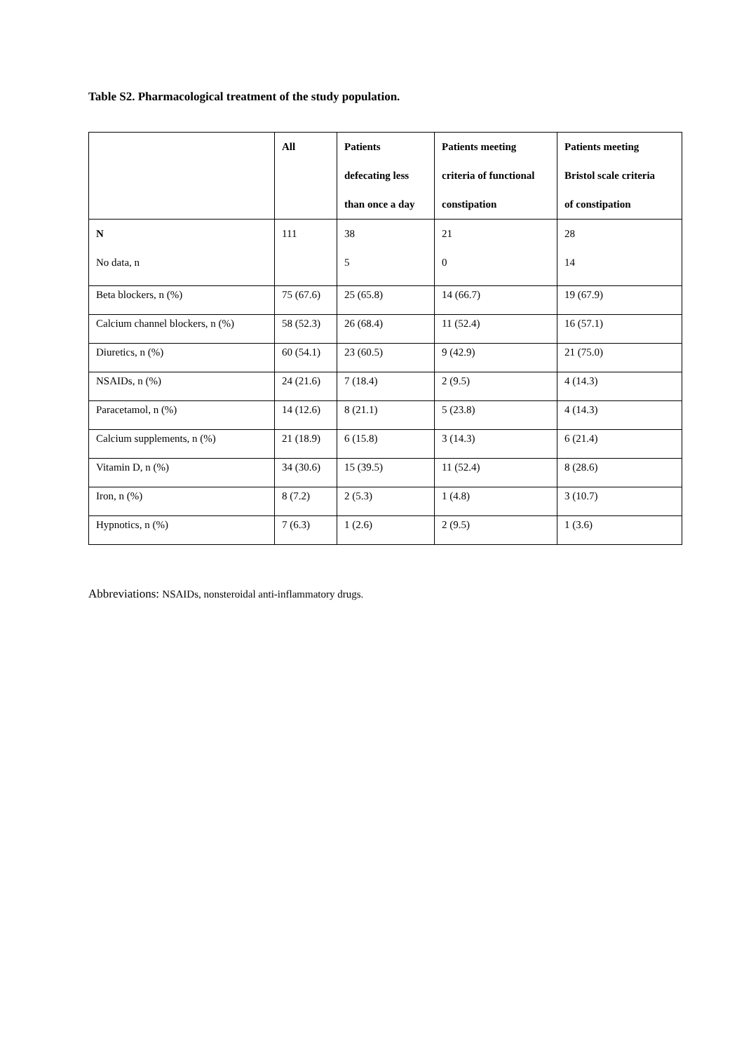Table S2. Pharmacological treatment of the study population.
| | All | Patients defecating less than once a day | Patients meeting criteria of functional constipation | Patients meeting Bristol scale criteria of constipation |
| --- | --- | --- | --- | --- |
| N No data, n | 111 | 38 5 | 21 0 | 28 14 |
| Beta blockers, n (%) | 75 (67.6) | 25 (65.8) | 14 (66.7) | 19 (67.9) |
| Calcium channel blockers, n (%) | 58 (52.3) | 26 (68.4) | 11 (52.4) | 16 (57.1) |
| Diuretics, n (%) | 60 (54.1) | 23 (60.5) | 9 (42.9) | 21 (75.0) |
| NSAIDs, n (%) | 24 (21.6) | 7 (18.4) | 2 (9.5) | 4 (14.3) |
| Paracetamol, n (%) | 14 (12.6) | 8 (21.1) | 5 (23.8) | 4 (14.3) |
| Calcium supplements, n (%) | 21 (18.9) | 6 (15.8) | 3 (14.3) | 6 (21.4) |
| Vitamin D, n (%) | 34 (30.6) | 15 (39.5) | 11 (52.4) | 8 (28.6) |
| Iron, n (%) | 8 (7.2) | 2 (5.3) | 1 (4.8) | 3 (10.7) |
| Hypnotics, n (%) | 7 (6.3) | 1 (2.6) | 2 (9.5) | 1 (3.6) |
Abbreviations: NSAIDs, nonsteroidal anti-inflammatory drugs.